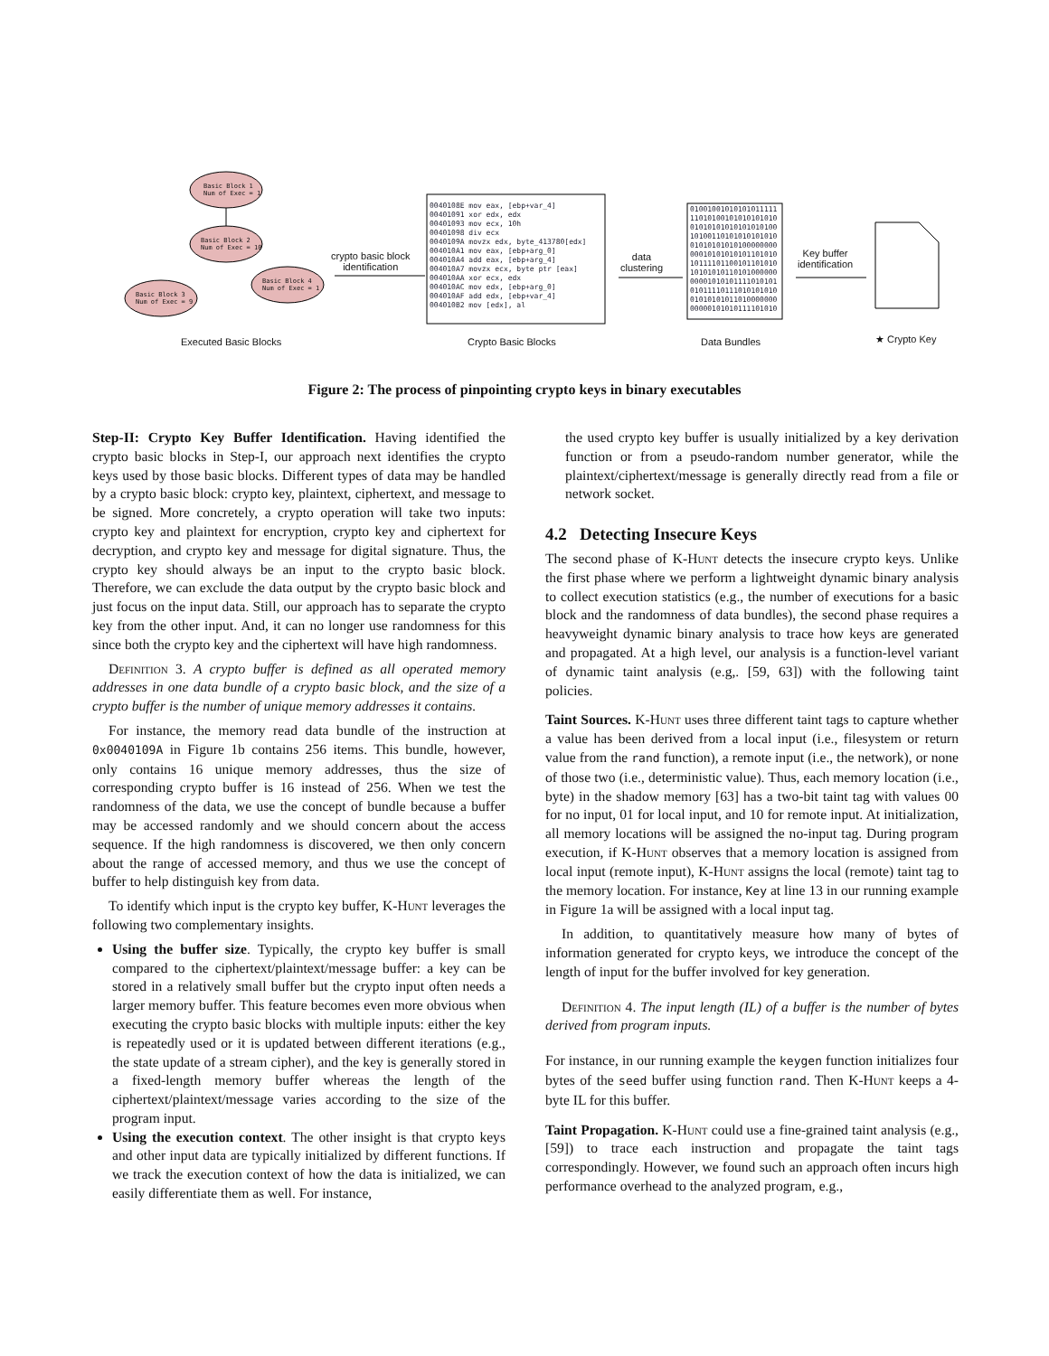Basic Block 1
Num of Exec = 1
Basic Block 2
Num of Exec = 10
Basic Block 4
Num of Exec = 1
Basic Block 3
Num of Exec = 9
crypto basic block
identification
0040108E mov eax, [ebp+var_4]
00401091 xor edx, edx
00401093 mov ecx, 10h
00401098 div ecx
0040109A movzx edx, byte_413780[edx]
004010A1 mov eax, [ebp+arg_0]
004010A4 add eax, [ebp+arg_4]
004010A7 movzx ecx, byte ptr [eax]
004010AA xor ecx, edx
004010AC mov edx, [ebp+arg_0]
004010AF add edx, [ebp+var_4]
004010B2 mov [edx], al
data
clustering
01001001010101011111
11010100101010101010
01010101010101010100
10100110101010101010
01010101010100000000
00010101010101101010
10111101100101101010
10101010110101000000
00001010101111010101
01011110111010101010
01010101011010000000
00000101010111101010
Key buffer
identification
Executed Basic Blocks Crypto Basic Blocks Data Bundles ★ Crypto Key
Figure 2: The process of pinpointing crypto keys in binary executables
Step-II: Crypto Key Buffer Identification. Having identified the crypto basic blocks in Step-I, our approach next identifies the crypto keys used by those basic blocks. Different types of data may be handled by a crypto basic block: crypto key, plaintext, ciphertext, and message to be signed. More concretely, a crypto operation will take two inputs: crypto key and plaintext for encryption, crypto key and ciphertext for decryption, and crypto key and message for digital signature. Thus, the crypto key should always be an input to the crypto basic block. Therefore, we can exclude the data output by the crypto basic block and just focus on the input data. Still, our approach has to separate the crypto key from the other input. And, it can no longer use randomness for this since both the crypto key and the ciphertext will have high randomness.
Definition 3. A crypto buffer is defined as all operated memory addresses in one data bundle of a crypto basic block, and the size of a crypto buffer is the number of unique memory addresses it contains.
For instance, the memory read data bundle of the instruction at 0x0040109A in Figure 1b contains 256 items. This bundle, however, only contains 16 unique memory addresses, thus the size of corresponding crypto buffer is 16 instead of 256. When we test the randomness of the data, we use the concept of bundle because a buffer may be accessed randomly and we should concern about the access sequence. If the high randomness is discovered, we then only concern about the range of accessed memory, and thus we use the concept of buffer to help distinguish key from data.
To identify which input is the crypto key buffer, K-Hunt leverages the following two complementary insights.
Using the buffer size. Typically, the crypto key buffer is small compared to the ciphertext/plaintext/message buffer: a key can be stored in a relatively small buffer but the crypto input often needs a larger memory buffer. This feature becomes even more obvious when executing the crypto basic blocks with multiple inputs: either the key is repeatedly used or it is updated between different iterations (e.g., the state update of a stream cipher), and the key is generally stored in a fixed-length memory buffer whereas the length of the ciphertext/plaintext/message varies according to the size of the program input.
Using the execution context. The other insight is that crypto keys and other input data are typically initialized by different functions. If we track the execution context of how the data is initialized, we can easily differentiate them as well. For instance,
the used crypto key buffer is usually initialized by a key derivation function or from a pseudo-random number generator, while the plaintext/ciphertext/message is generally directly read from a file or network socket.
4.2 Detecting Insecure Keys
The second phase of K-Hunt detects the insecure crypto keys. Unlike the first phase where we perform a lightweight dynamic binary analysis to collect execution statistics (e.g., the number of executions for a basic block and the randomness of data bundles), the second phase requires a heavyweight dynamic binary analysis to trace how keys are generated and propagated. At a high level, our analysis is a function-level variant of dynamic taint analysis (e.g,. [59, 63]) with the following taint policies.
Taint Sources. K-Hunt uses three different taint tags to capture whether a value has been derived from a local input (i.e., filesystem or return value from the rand function), a remote input (i.e., the network), or none of those two (i.e., deterministic value). Thus, each memory location (i.e., byte) in the shadow memory [63] has a two-bit taint tag with values 00 for no input, 01 for local input, and 10 for remote input. At initialization, all memory locations will be assigned the no-input tag. During program execution, if K-Hunt observes that a memory location is assigned from local input (remote input), K-Hunt assigns the local (remote) taint tag to the memory location. For instance, Key at line 13 in our running example in Figure 1a will be assigned with a local input tag.
In addition, to quantitatively measure how many of bytes of information generated for crypto keys, we introduce the concept of the length of input for the buffer involved for key generation.
Definition 4. The input length (IL) of a buffer is the number of bytes derived from program inputs.
For instance, in our running example the keygen function initializes four bytes of the seed buffer using function rand. Then K-Hunt keeps a 4-byte IL for this buffer.
Taint Propagation. K-Hunt could use a fine-grained taint analysis (e.g., [59]) to trace each instruction and propagate the taint tags correspondingly. However, we found such an approach often incurs high performance overhead to the analyzed program, e.g.,